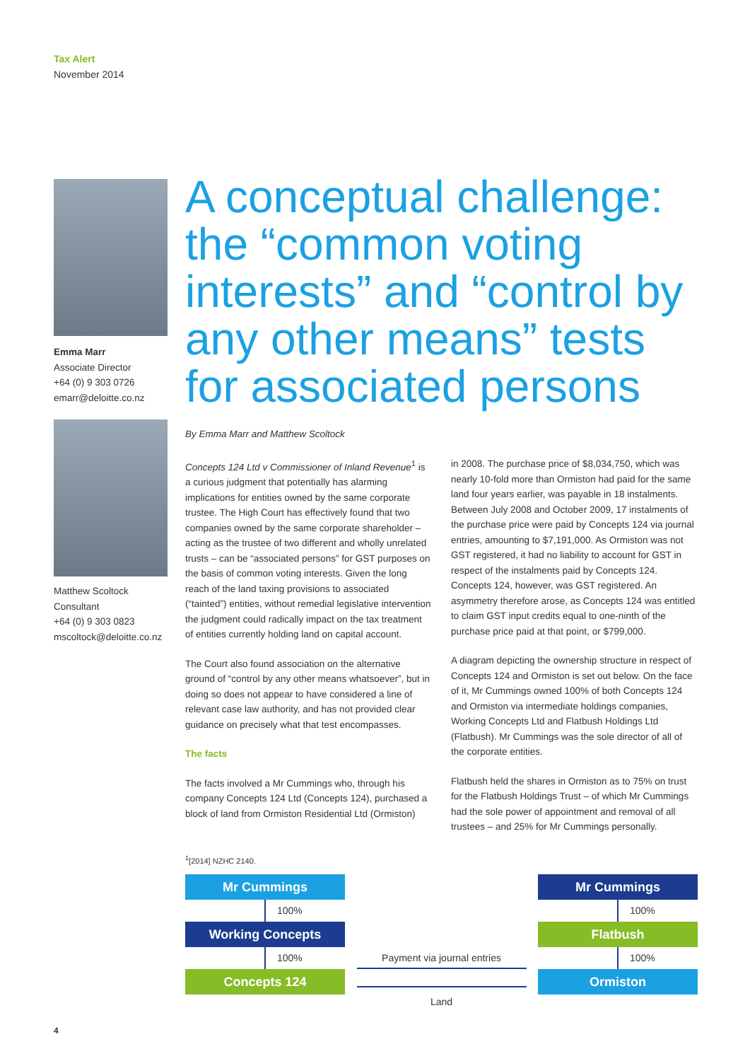Tax Alert
November 2014
Emma Marr
Associate Director
+64 (0) 9 303 0726
emarr@deloitte.co.nz
Matthew Scoltock
Consultant
+64 (0) 9 303 0823
mscoltock@deloitte.co.nz
A conceptual challenge: the “common voting interests” and “control by any other means” tests for associated persons
By Emma Marr and Matthew Scoltock
Concepts 124 Ltd v Commissioner of Inland Revenue<sup>1</sup> is a curious judgment that potentially has alarming implications for entities owned by the same corporate trustee. The High Court has effectively found that two companies owned by the same corporate shareholder – acting as the trustee of two different and wholly unrelated trusts – can be “associated persons” for GST purposes on the basis of common voting interests. Given the long reach of the land taxing provisions to associated (“tainted”) entities, without remedial legislative intervention the judgment could radically impact on the tax treatment of entities currently holding land on capital account.
The Court also found association on the alternative ground of “control by any other means whatsoever”, but in doing so does not appear to have considered a line of relevant case law authority, and has not provided clear guidance on precisely what that test encompasses.
The facts
The facts involved a Mr Cummings who, through his company Concepts 124 Ltd (Concepts 124), purchased a block of land from Ormiston Residential Ltd (Ormiston)
in 2008. The purchase price of $8,034,750, which was nearly 10-fold more than Ormiston had paid for the same land four years earlier, was payable in 18 instalments. Between July 2008 and October 2009, 17 instalments of the purchase price were paid by Concepts 124 via journal entries, amounting to $7,191,000. As Ormiston was not GST registered, it had no liability to account for GST in respect of the instalments paid by Concepts 124. Concepts 124, however, was GST registered. An asymmetry therefore arose, as Concepts 124 was entitled to claim GST input credits equal to one-ninth of the purchase price paid at that point, or $799,000.
A diagram depicting the ownership structure in respect of Concepts 124 and Ormiston is set out below. On the face of it, Mr Cummings owned 100% of both Concepts 124 and Ormiston via intermediate holdings companies, Working Concepts Ltd and Flatbush Holdings Ltd (Flatbush). Mr Cummings was the sole director of all of the corporate entities.
Flatbush held the shares in Ormiston as to 75% on trust for the Flatbush Holdings Trust – of which Mr Cummings had the sole power of appointment and removal of all trustees – and 25% for Mr Cummings personally.
<sup>1</sup> [2014] NZHC 2140.
Mr Cummings
100%
Working Concepts
100%
Concepts 124
Payment via journal entries
Land
Mr Cummings
100%
Flatbush
100%
Ormiston
4